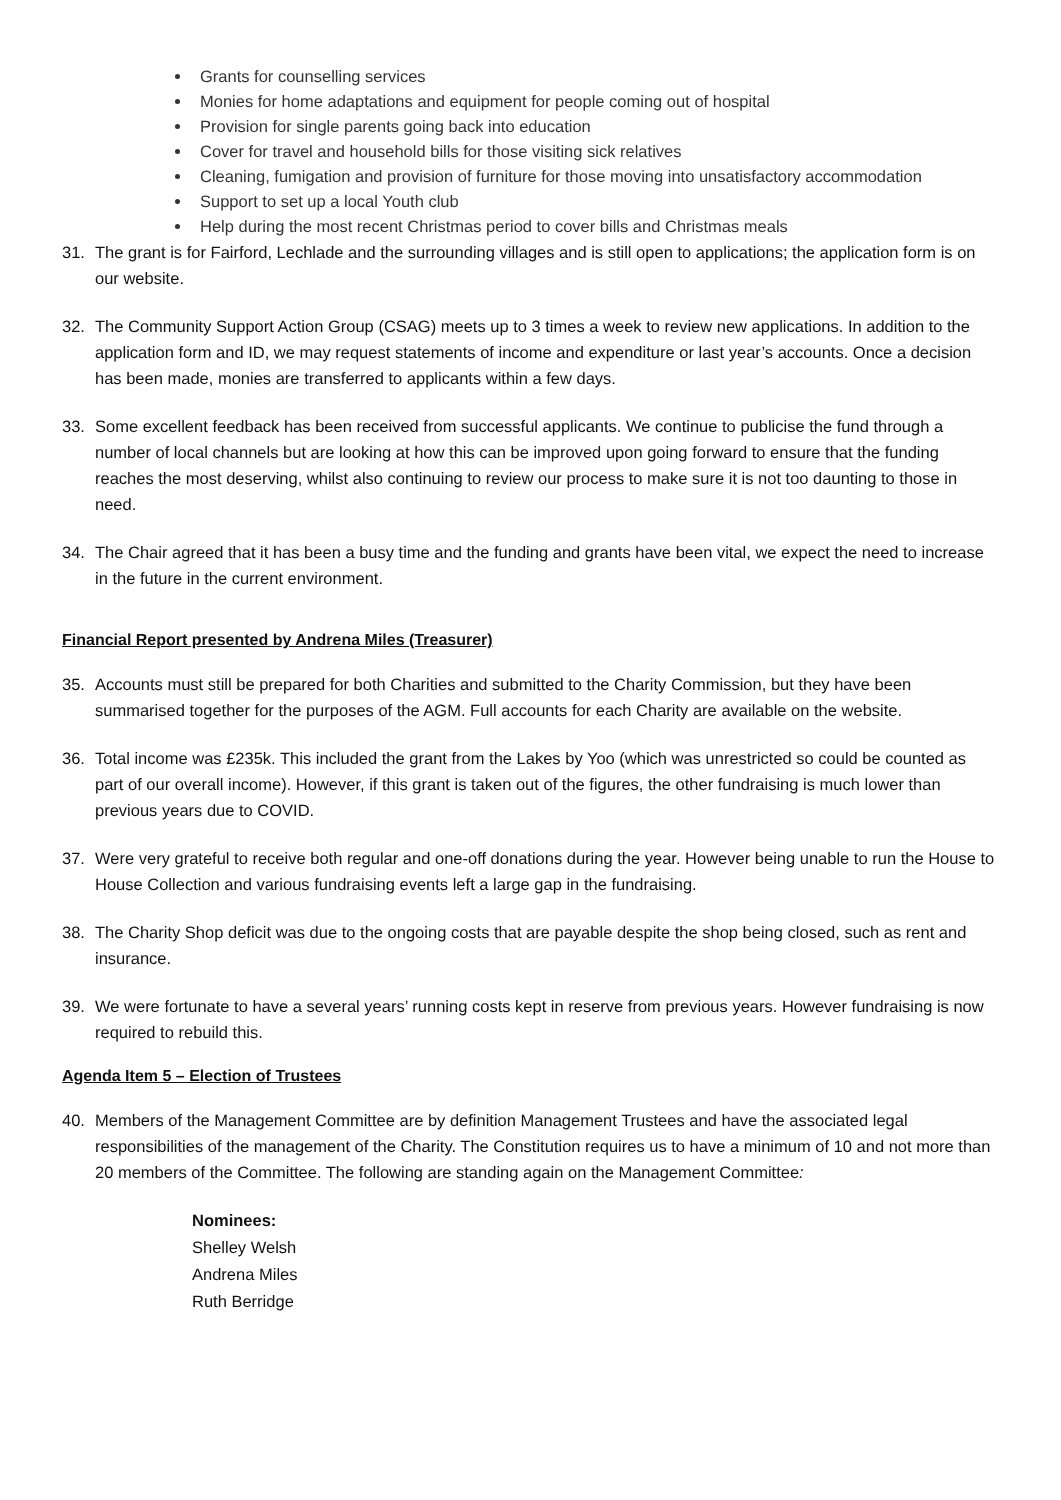Grants for counselling services
Monies for home adaptations and equipment for people coming out of hospital
Provision for single parents going back into education
Cover for travel and household bills for those visiting sick relatives
Cleaning, fumigation and provision of furniture for those moving into unsatisfactory accommodation
Support to set up a local Youth club
Help during the most recent Christmas period to cover bills and Christmas meals
31. The grant is for Fairford, Lechlade and the surrounding villages and is still open to applications; the application form is on our website.
32. The Community Support Action Group (CSAG) meets up to 3 times a week to review new applications. In addition to the application form and ID, we may request statements of income and expenditure or last year’s accounts. Once a decision has been made, monies are transferred to applicants within a few days.
33. Some excellent feedback has been received from successful applicants. We continue to publicise the fund through a number of local channels but are looking at how this can be improved upon going forward to ensure that the funding reaches the most deserving, whilst also continuing to review our process to make sure it is not too daunting to those in need.
34. The Chair agreed that it has been a busy time and the funding and grants have been vital, we expect the need to increase in the future in the current environment.
Financial Report presented by Andrena Miles (Treasurer)
35. Accounts must still be prepared for both Charities and submitted to the Charity Commission, but they have been summarised together for the purposes of the AGM. Full accounts for each Charity are available on the website.
36. Total income was £235k. This included the grant from the Lakes by Yoo (which was unrestricted so could be counted as part of our overall income). However, if this grant is taken out of the figures, the other fundraising is much lower than previous years due to COVID.
37. Were very grateful to receive both regular and one-off donations during the year. However being unable to run the House to House Collection and various fundraising events left a large gap in the fundraising.
38. The Charity Shop deficit was due to the ongoing costs that are payable despite the shop being closed, such as rent and insurance.
39. We were fortunate to have a several years’ running costs kept in reserve from previous years. However fundraising is now required to rebuild this.
Agenda Item 5 – Election of Trustees
40. Members of the Management Committee are by definition Management Trustees and have the associated legal responsibilities of the management of the Charity. The Constitution requires us to have a minimum of 10 and not more than 20 members of the Committee. The following are standing again on the Management Committee:
Nominees:
Shelley Welsh
Andrena Miles
Ruth Berridge